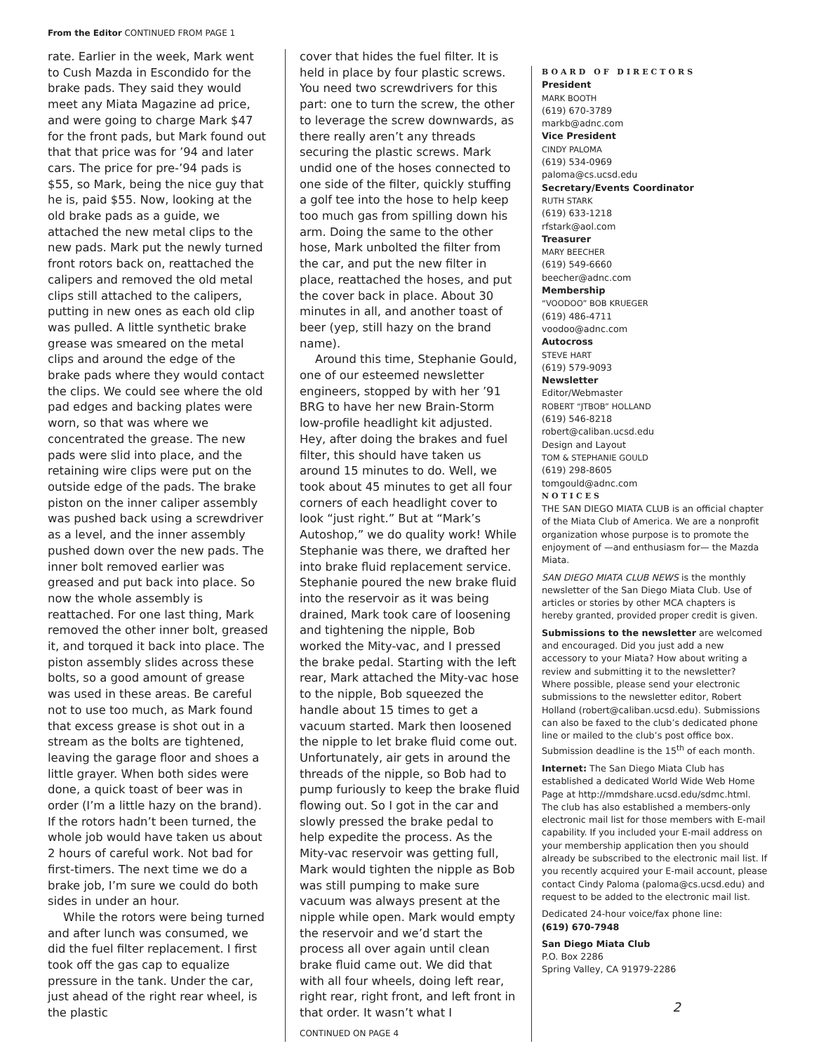From the Editor CONTINUED FROM PAGE 1
rate. Earlier in the week, Mark went to Cush Mazda in Escondido for the brake pads. They said they would meet any Miata Magazine ad price, and were going to charge Mark $47 for the front pads, but Mark found out that that price was for ’94 and later cars. The price for pre-’94 pads is $55, so Mark, being the nice guy that he is, paid $55. Now, looking at the old brake pads as a guide, we attached the new metal clips to the new pads. Mark put the newly turned front rotors back on, reattached the calipers and removed the old metal clips still attached to the calipers, putting in new ones as each old clip was pulled. A little synthetic brake grease was smeared on the metal clips and around the edge of the brake pads where they would contact the clips. We could see where the old pad edges and backing plates were worn, so that was where we concentrated the grease. The new pads were slid into place, and the retaining wire clips were put on the outside edge of the pads. The brake piston on the inner caliper assembly was pushed back using a screwdriver as a level, and the inner assembly pushed down over the new pads. The inner bolt removed earlier was greased and put back into place. So now the whole assembly is reattached. For one last thing, Mark removed the other inner bolt, greased it, and torqued it back into place. The piston assembly slides across these bolts, so a good amount of grease was used in these areas. Be careful not to use too much, as Mark found that excess grease is shot out in a stream as the bolts are tightened, leaving the garage floor and shoes a little grayer. When both sides were done, a quick toast of beer was in order (I’m a little hazy on the brand). If the rotors hadn’t been turned, the whole job would have taken us about 2 hours of careful work. Not bad for first-timers. The next time we do a brake job, I’m sure we could do both sides in under an hour.
While the rotors were being turned and after lunch was consumed, we did the fuel filter replacement. I first took off the gas cap to equalize pressure in the tank. Under the car, just ahead of the right rear wheel, is the plastic
cover that hides the fuel filter. It is held in place by four plastic screws. You need two screwdrivers for this part: one to turn the screw, the other to leverage the screw downwards, as there really aren’t any threads securing the plastic screws. Mark undid one of the hoses connected to one side of the filter, quickly stuffing a golf tee into the hose to help keep too much gas from spilling down his arm. Doing the same to the other hose, Mark unbolted the filter from the car, and put the new filter in place, reattached the hoses, and put the cover back in place. About 30 minutes in all, and another toast of beer (yep, still hazy on the brand name).
Around this time, Stephanie Gould, one of our esteemed newsletter engineers, stopped by with her ’91 BRG to have her new Brain-Storm low-profile headlight kit adjusted. Hey, after doing the brakes and fuel filter, this should have taken us around 15 minutes to do. Well, we took about 45 minutes to get all four corners of each headlight cover to look “just right.” But at “Mark’s Autoshop,” we do quality work! While Stephanie was there, we drafted her into brake fluid replacement service. Stephanie poured the new brake fluid into the reservoir as it was being drained, Mark took care of loosening and tightening the nipple, Bob worked the Mity-vac, and I pressed the brake pedal. Starting with the left rear, Mark attached the Mity-vac hose to the nipple, Bob squeezed the handle about 15 times to get a vacuum started. Mark then loosened the nipple to let brake fluid come out. Unfortunately, air gets in around the threads of the nipple, so Bob had to pump furiously to keep the brake fluid flowing out. So I got in the car and slowly pressed the brake pedal to help expedite the process. As the Mity-vac reservoir was getting full, Mark would tighten the nipple as Bob was still pumping to make sure vacuum was always present at the nipple while open. Mark would empty the reservoir and we’d start the process all over again until clean brake fluid came out. We did that with all four wheels, doing left rear, right rear, right front, and left front in that order. It wasn’t what I
CONTINUED ON PAGE 4
BOARD OF DIRECTORS
President
MARK BOOTH
(619) 670-3789
markb@adnc.com
Vice President
CINDY PALOMA
(619) 534-0969
paloma@cs.ucsd.edu
Secretary/Events Coordinator
RUTH STARK
(619) 633-1218
rfstark@aol.com
Treasurer
MARY BEECHER
(619) 549-6660
beecher@adnc.com
Membership
“VOODOO” BOB KRUEGER
(619) 486-4711
voodoo@adnc.com
Autocross
STEVE HART
(619) 579-9093
Newsletter
Editor/Webmaster
ROBERT “JTBOB” HOLLAND
(619) 546-8218
robert@caliban.ucsd.edu
Design and Layout
TOM & STEPHANIE GOULD
(619) 298-8605
tomgould@adnc.com
NOTICES
THE SAN DIEGO MIATA CLUB is an official chapter of the Miata Club of America. We are a nonprofit organization whose purpose is to promote the enjoyment of —and enthusiasm for— the Mazda Miata.
SAN DIEGO MIATA CLUB NEWS is the monthly newsletter of the San Diego Miata Club. Use of articles or stories by other MCA chapters is hereby granted, provided proper credit is given.
Submissions to the newsletter are welcomed and encouraged. Did you just add a new accessory to your Miata? How about writing a review and submitting it to the newsletter? Where possible, please send your electronic submissions to the newsletter editor, Robert Holland (robert@caliban.ucsd.edu). Submissions can also be faxed to the club’s dedicated phone line or mailed to the club’s post office box. Submission deadline is the 15<sup>th</sup> of each month.
Internet: The San Diego Miata Club has established a dedicated World Wide Web Home Page at http://mmdshare.ucsd.edu/sdmc.html. The club has also established a members-only electronic mail list for those members with E-mail capability. If you included your E-mail address on your membership application then you should already be subscribed to the electronic mail list. If you recently acquired your E-mail account, please contact Cindy Paloma (paloma@cs.ucsd.edu) and request to be added to the electronic mail list.
Dedicated 24-hour voice/fax phone line:
(619) 670-7948
San Diego Miata Club
P.O. Box 2286
Spring Valley, CA 91979-2286
2